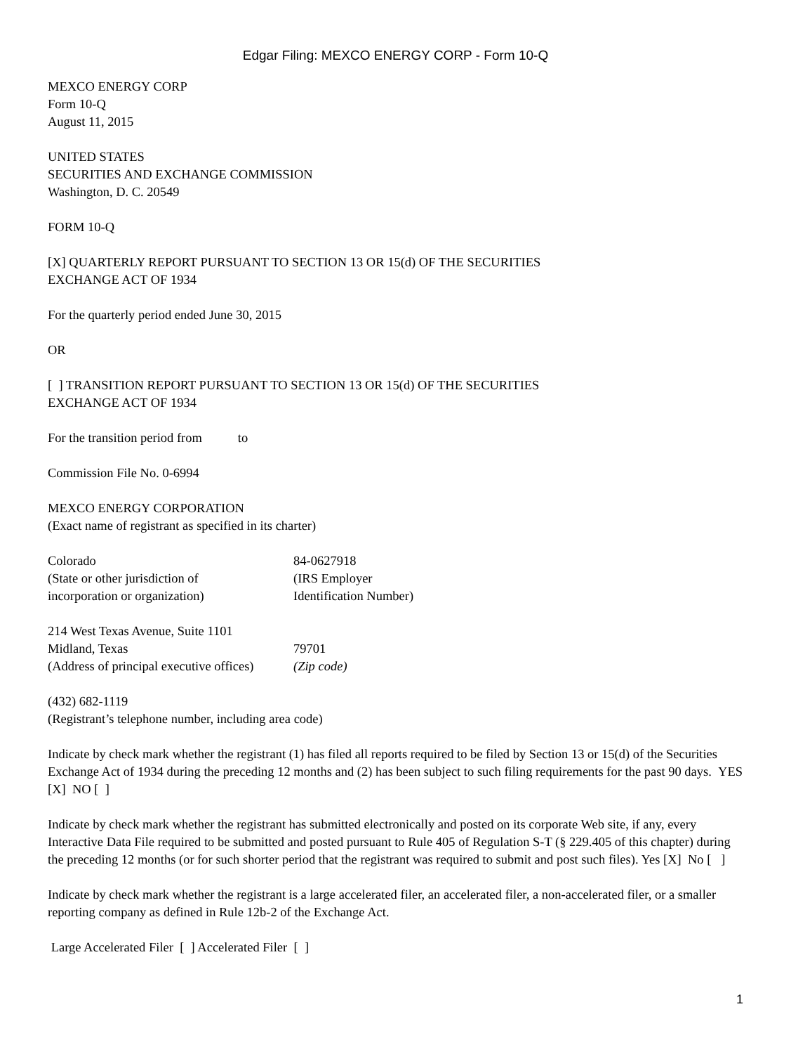Edgar Filing: MEXCO ENERGY CORP - Form 10-Q
MEXCO ENERGY CORP
Form 10-Q
August 11, 2015
UNITED STATES
SECURITIES AND EXCHANGE COMMISSION
Washington, D. C. 20549
FORM 10-Q
[X] QUARTERLY REPORT PURSUANT TO SECTION 13 OR 15(d) OF THE SECURITIES
EXCHANGE ACT OF 1934
For the quarterly period ended June 30, 2015
OR
[ ] TRANSITION REPORT PURSUANT TO SECTION 13 OR 15(d) OF THE SECURITIES
EXCHANGE ACT OF 1934
For the transition period from to
Commission File No. 0-6994
MEXCO ENERGY CORPORATION
(Exact name of registrant as specified in its charter)
| Colorado | 84-0627918 |
| (State or other jurisdiction of | (IRS Employer |
| incorporation or organization) | Identification Number) |
| 214 West Texas Avenue, Suite 1101 | |
| Midland, Texas | 79701 |
| (Address of principal executive offices) | (Zip code) |
(432) 682-1119
(Registrant’s telephone number, including area code)
Indicate by check mark whether the registrant (1) has filed all reports required to be filed by Section 13 or 15(d) of the Securities Exchange Act of 1934 during the preceding 12 months and (2) has been subject to such filing requirements for the past 90 days. YES [X] NO [ ]
Indicate by check mark whether the registrant has submitted electronically and posted on its corporate Web site, if any, every Interactive Data File required to be submitted and posted pursuant to Rule 405 of Regulation S-T (§ 229.405 of this chapter) during the preceding 12 months (or for such shorter period that the registrant was required to submit and post such files). Yes [X] No [ ]
Indicate by check mark whether the registrant is a large accelerated filer, an accelerated filer, a non-accelerated filer, or a smaller reporting company as defined in Rule 12b-2 of the Exchange Act.
Large Accelerated Filer [ ] Accelerated Filer [ ]
1